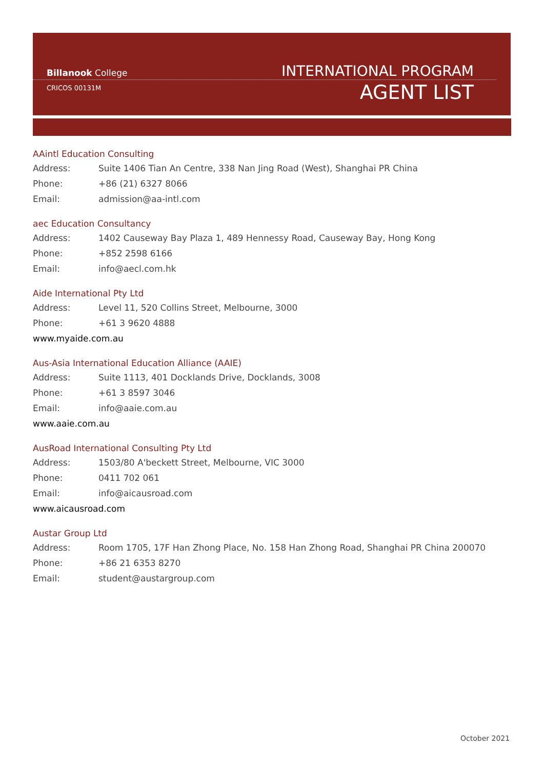Billanook College
INTERNATIONAL PROGRAM
CRICOS 00131M
AGENT LIST
AAintl Education Consulting
Address: Suite 1406 Tian An Centre, 338 Nan Jing Road (West), Shanghai PR China
Phone: +86 (21) 6327 8066
Email: admission@aa-intl.com
aec Education Consultancy
Address: 1402 Causeway Bay Plaza 1, 489 Hennessy Road, Causeway Bay, Hong Kong
Phone: +852 2598 6166
Email: info@aecl.com.hk
Aide International Pty Ltd
Address: Level 11, 520 Collins Street, Melbourne, 3000
Phone: +61 3 9620 4888
www.myaide.com.au
Aus-Asia International Education Alliance (AAIE)
Address: Suite 1113, 401 Docklands Drive, Docklands, 3008
Phone: +61 3 8597 3046
Email: info@aaie.com.au
www.aaie.com.au
AusRoad International Consulting Pty Ltd
Address: 1503/80 A'beckett Street, Melbourne, VIC 3000
Phone: 0411 702 061
Email: info@aicausroad.com
www.aicausroad.com
Austar Group Ltd
Address: Room 1705, 17F Han Zhong Place, No. 158 Han Zhong Road, Shanghai PR China 200070
Phone: +86 21 6353 8270
Email: student@austargroup.com
October 2021